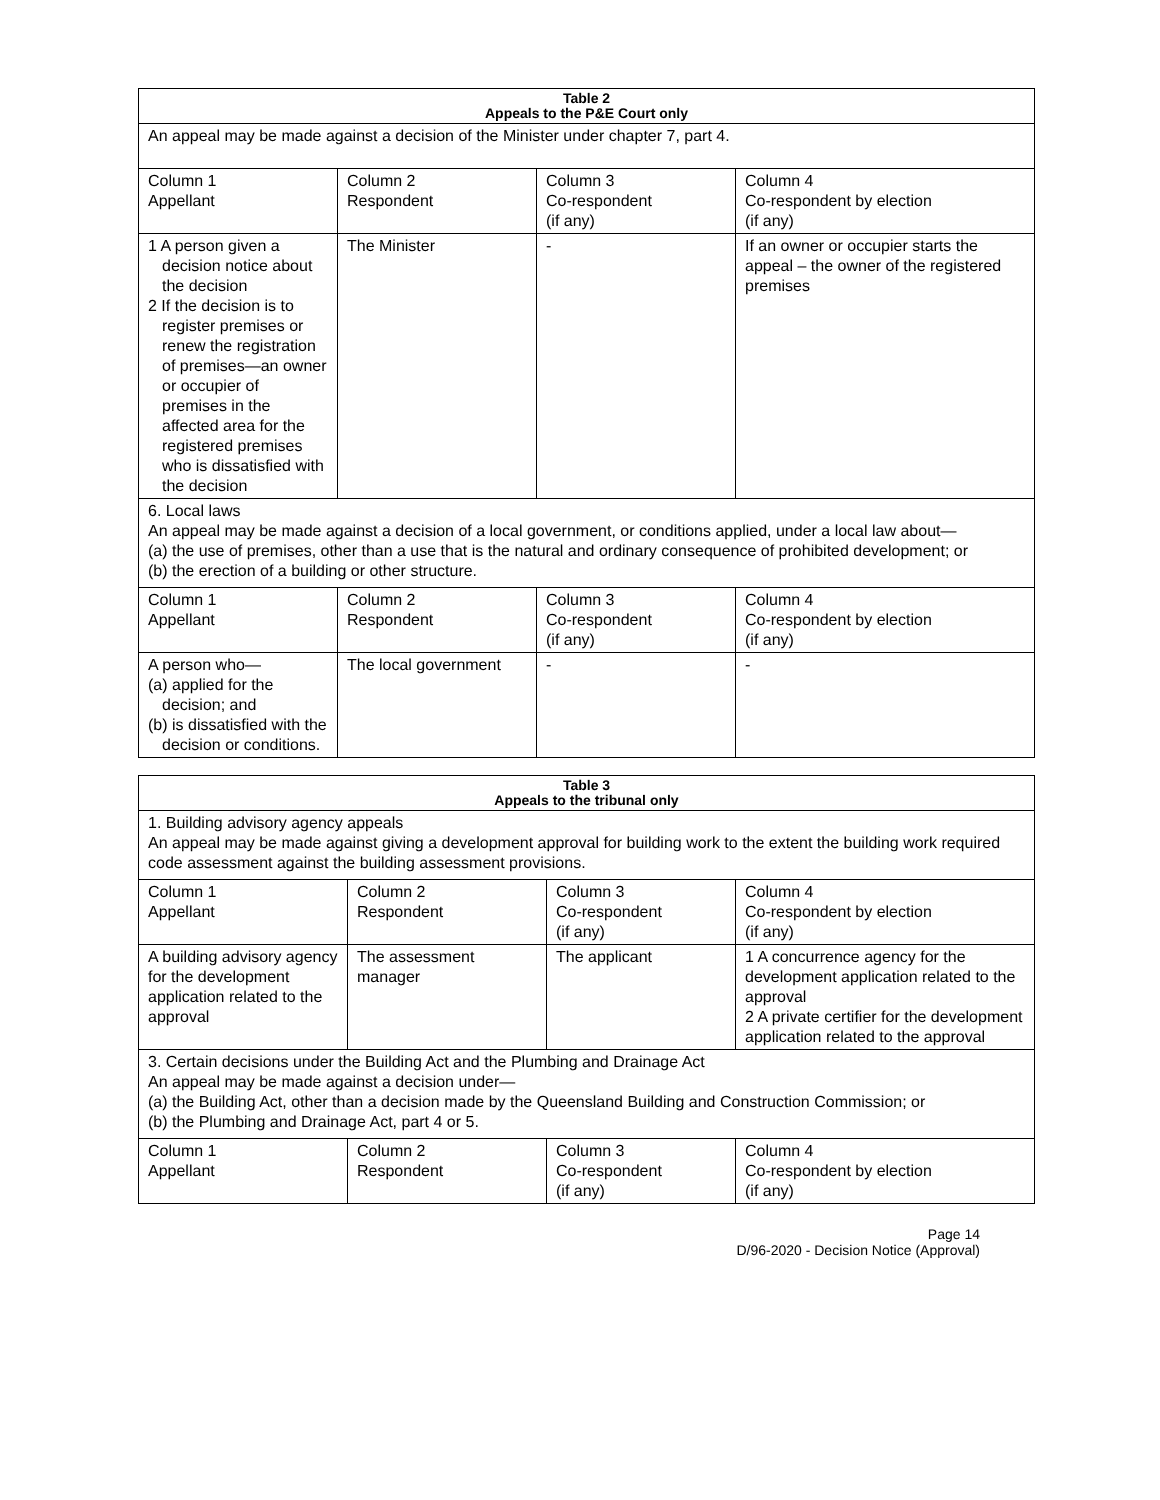| Table 2 Appeals to the P&E Court only | | | |
| --- | --- | --- | --- |
| An appeal may be made against a decision of the Minister under chapter 7, part 4. | | | |
| Column 1 Appellant | Column 2 Respondent | Column 3 Co-respondent (if any) | Column 4 Co-respondent by election (if any) |
| 1 A person given a decision notice about the decision 2 If the decision is to register premises or renew the registration of premises—an owner or occupier of premises in the affected area for the registered premises who is dissatisfied with the decision | The Minister | - | If an owner or occupier starts the appeal – the owner of the registered premises |
| 6. Local laws An appeal may be made against a decision of a local government, or conditions applied, under a local law about— (a) the use of premises, other than a use that is the natural and ordinary consequence of prohibited development; or (b) the erection of a building or other structure. | | | |
| Column 1 Appellant | Column 2 Respondent | Column 3 Co-respondent (if any) | Column 4 Co-respondent by election (if any) |
| A person who— (a) applied for the decision; and (b) is dissatisfied with the decision or conditions. | The local government | - | - |
| Table 3 Appeals to the tribunal only | | | |
| --- | --- | --- | --- |
| 1. Building advisory agency appeals An appeal may be made against giving a development approval for building work to the extent the building work required code assessment against the building assessment provisions. | | | |
| Column 1 Appellant | Column 2 Respondent | Column 3 Co-respondent (if any) | Column 4 Co-respondent by election (if any) |
| A building advisory agency for the development application related to the approval | The assessment manager | The applicant | 1 A concurrence agency for the development application related to the approval 2 A private certifier for the development application related to the approval |
| 3. Certain decisions under the Building Act and the Plumbing and Drainage Act An appeal may be made against a decision under— (a) the Building Act, other than a decision made by the Queensland Building and Construction Commission; or (b) the Plumbing and Drainage Act, part 4 or 5. | | | |
| Column 1 Appellant | Column 2 Respondent | Column 3 Co-respondent (if any) | Column 4 Co-respondent by election (if any) |
Page 14
D/96-2020 - Decision Notice (Approval)